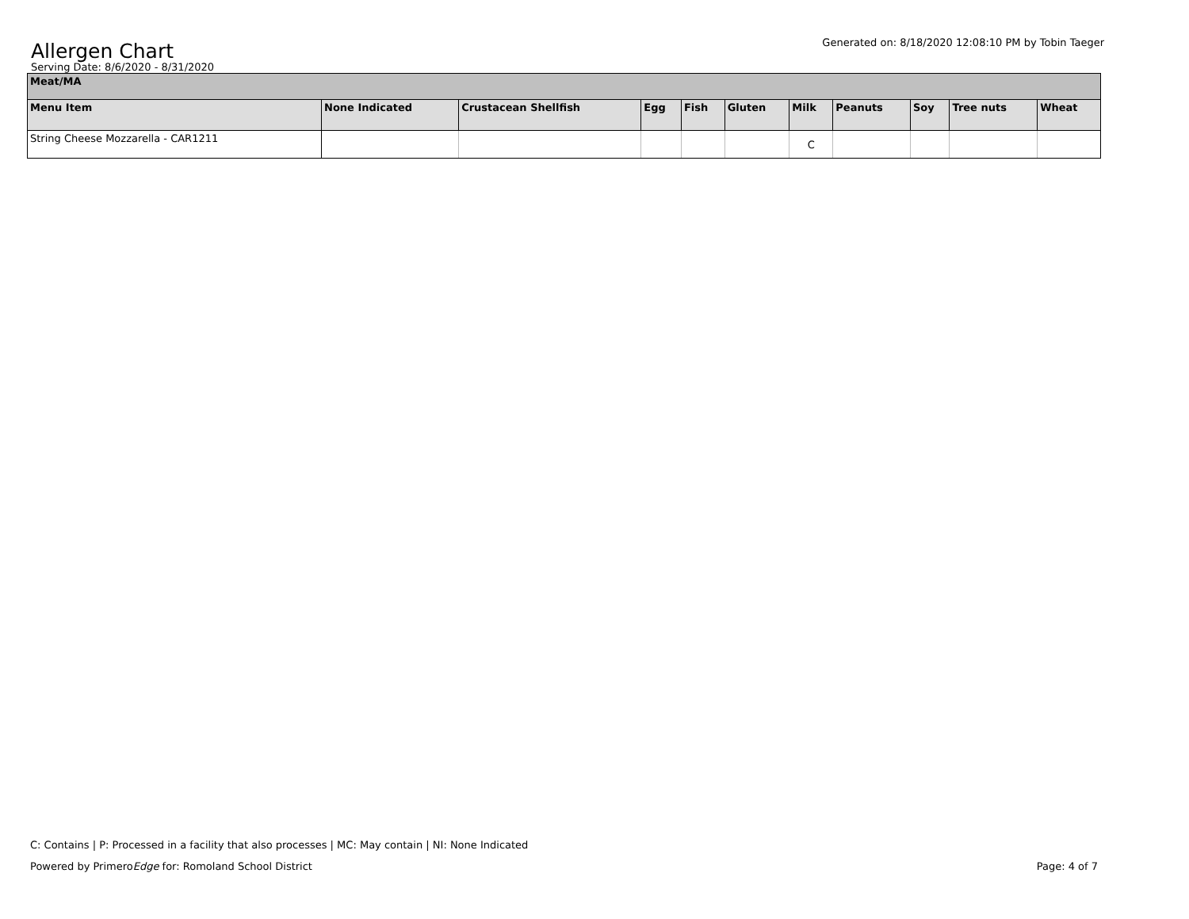Allergen Chart
Generated on: 8/18/2020 12:08:10 PM by Tobin Taeger
Serving Date: 8/6/2020 - 8/31/2020
| Meat/MA | | | | | | | | | | |
| Menu Item | None Indicated | Crustacean Shellfish | Egg | Fish | Gluten | Milk | Peanuts | Soy | Tree nuts | Wheat |
| String Cheese Mozzarella - CAR1211 | | | | | | C | | | | |
C: Contains | P: Processed in a facility that also processes | MC: May contain | NI: None Indicated
Powered by PrimeroEdge for: Romoland School District Page: 4 of 7